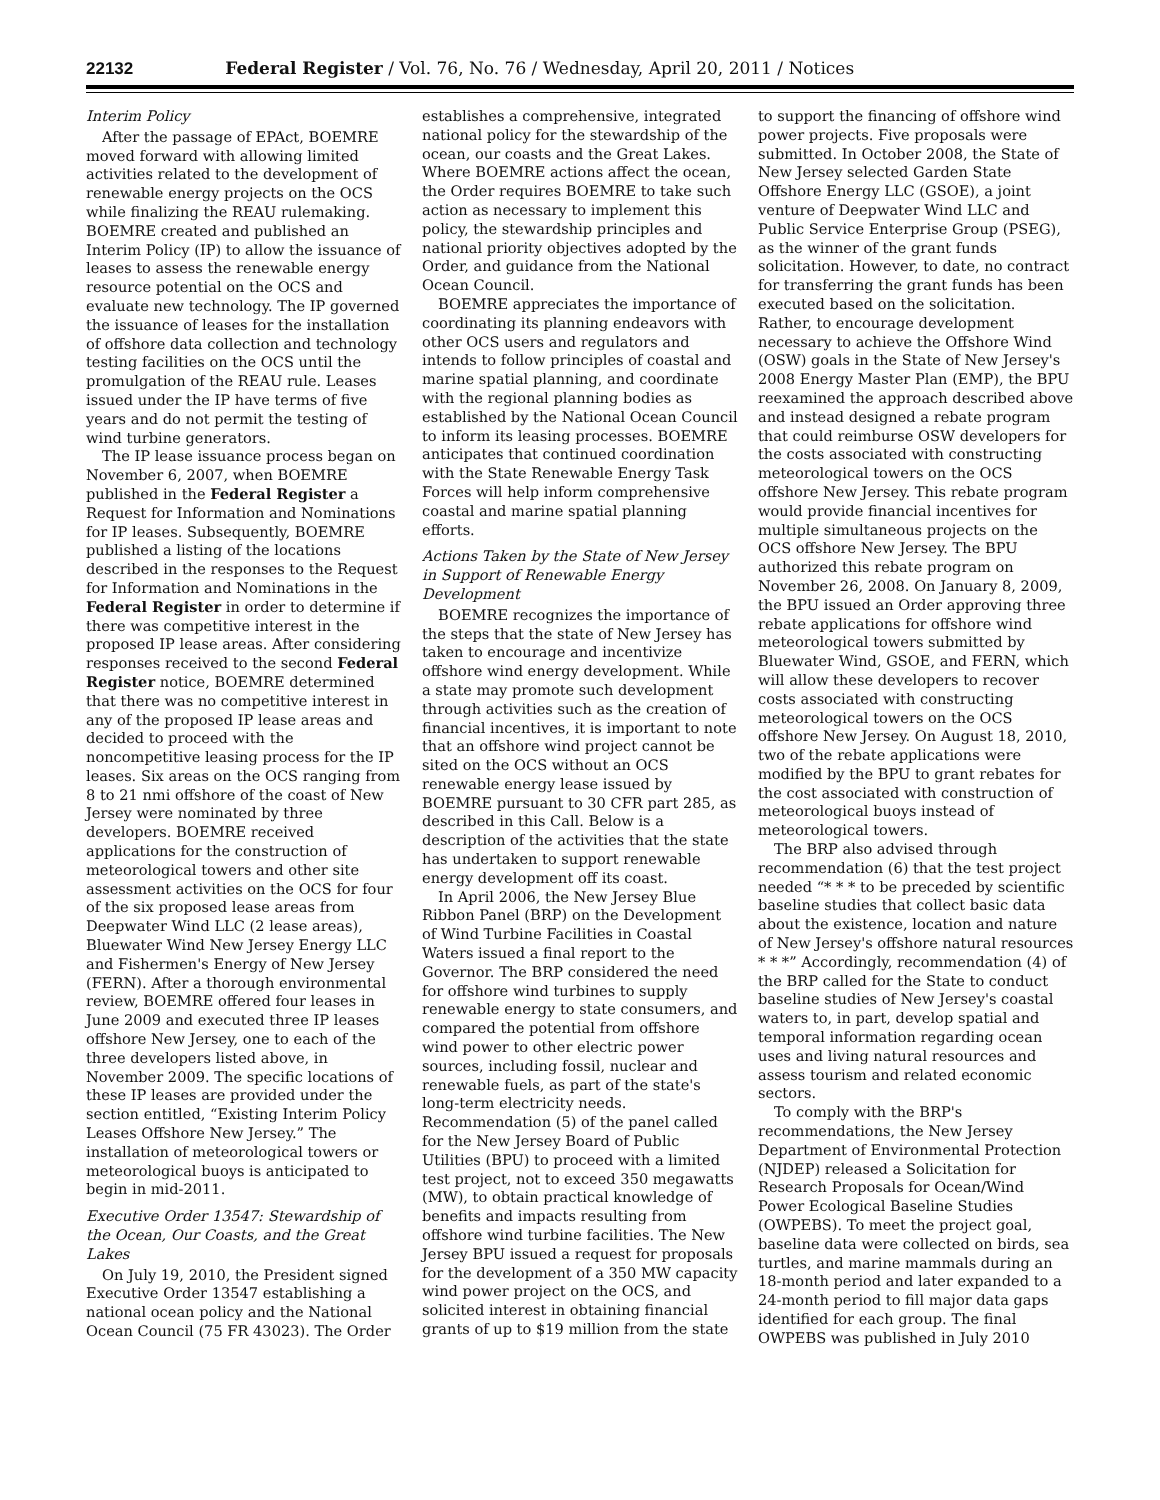22132 Federal Register / Vol. 76, No. 76 / Wednesday, April 20, 2011 / Notices
Interim Policy
After the passage of EPAct, BOEMRE moved forward with allowing limited activities related to the development of renewable energy projects on the OCS while finalizing the REAU rulemaking. BOEMRE created and published an Interim Policy (IP) to allow the issuance of leases to assess the renewable energy resource potential on the OCS and evaluate new technology. The IP governed the issuance of leases for the installation of offshore data collection and technology testing facilities on the OCS until the promulgation of the REAU rule. Leases issued under the IP have terms of five years and do not permit the testing of wind turbine generators.
The IP lease issuance process began on November 6, 2007, when BOEMRE published in the Federal Register a Request for Information and Nominations for IP leases. Subsequently, BOEMRE published a listing of the locations described in the responses to the Request for Information and Nominations in the Federal Register in order to determine if there was competitive interest in the proposed IP lease areas. After considering responses received to the second Federal Register notice, BOEMRE determined that there was no competitive interest in any of the proposed IP lease areas and decided to proceed with the noncompetitive leasing process for the IP leases. Six areas on the OCS ranging from 8 to 21 nmi offshore of the coast of New Jersey were nominated by three developers. BOEMRE received applications for the construction of meteorological towers and other site assessment activities on the OCS for four of the six proposed lease areas from Deepwater Wind LLC (2 lease areas), Bluewater Wind New Jersey Energy LLC and Fishermen's Energy of New Jersey (FERN). After a thorough environmental review, BOEMRE offered four leases in June 2009 and executed three IP leases offshore New Jersey, one to each of the three developers listed above, in November 2009. The specific locations of these IP leases are provided under the section entitled, “Existing Interim Policy Leases Offshore New Jersey.” The installation of meteorological towers or meteorological buoys is anticipated to begin in mid-2011.
Executive Order 13547: Stewardship of the Ocean, Our Coasts, and the Great Lakes
On July 19, 2010, the President signed Executive Order 13547 establishing a national ocean policy and the National Ocean Council (75 FR 43023). The Order establishes a comprehensive, integrated national policy for the stewardship of the ocean, our coasts and the Great Lakes. Where BOEMRE actions affect the ocean, the Order requires BOEMRE to take such action as necessary to implement this policy, the stewardship principles and national priority objectives adopted by the Order, and guidance from the National Ocean Council.
BOEMRE appreciates the importance of coordinating its planning endeavors with other OCS users and regulators and intends to follow principles of coastal and marine spatial planning, and coordinate with the regional planning bodies as established by the National Ocean Council to inform its leasing processes. BOEMRE anticipates that continued coordination with the State Renewable Energy Task Forces will help inform comprehensive coastal and marine spatial planning efforts.
Actions Taken by the State of New Jersey in Support of Renewable Energy Development
BOEMRE recognizes the importance of the steps that the state of New Jersey has taken to encourage and incentivize offshore wind energy development. While a state may promote such development through activities such as the creation of financial incentives, it is important to note that an offshore wind project cannot be sited on the OCS without an OCS renewable energy lease issued by BOEMRE pursuant to 30 CFR part 285, as described in this Call. Below is a description of the activities that the state has undertaken to support renewable energy development off its coast.
In April 2006, the New Jersey Blue Ribbon Panel (BRP) on the Development of Wind Turbine Facilities in Coastal Waters issued a final report to the Governor. The BRP considered the need for offshore wind turbines to supply renewable energy to state consumers, and compared the potential from offshore wind power to other electric power sources, including fossil, nuclear and renewable fuels, as part of the state's long-term electricity needs. Recommendation (5) of the panel called for the New Jersey Board of Public Utilities (BPU) to proceed with a limited test project, not to exceed 350 megawatts (MW), to obtain practical knowledge of benefits and impacts resulting from offshore wind turbine facilities. The New Jersey BPU issued a request for proposals for the development of a 350 MW capacity wind power project on the OCS, and solicited interest in obtaining financial grants of up to $19 million from the state to support the financing of offshore wind power projects. Five proposals were submitted. In October 2008, the State of New Jersey selected Garden State Offshore Energy LLC (GSOE), a joint venture of Deepwater Wind LLC and Public Service Enterprise Group (PSEG), as the winner of the grant funds solicitation. However, to date, no contract for transferring the grant funds has been executed based on the solicitation. Rather, to encourage development necessary to achieve the Offshore Wind (OSW) goals in the State of New Jersey's 2008 Energy Master Plan (EMP), the BPU reexamined the approach described above and instead designed a rebate program that could reimburse OSW developers for the costs associated with constructing meteorological towers on the OCS offshore New Jersey. This rebate program would provide financial incentives for multiple simultaneous projects on the OCS offshore New Jersey. The BPU authorized this rebate program on November 26, 2008. On January 8, 2009, the BPU issued an Order approving three rebate applications for offshore wind meteorological towers submitted by Bluewater Wind, GSOE, and FERN, which will allow these developers to recover costs associated with constructing meteorological towers on the OCS offshore New Jersey. On August 18, 2010, two of the rebate applications were modified by the BPU to grant rebates for the cost associated with construction of meteorological buoys instead of meteorological towers.
The BRP also advised through recommendation (6) that the test project needed “* * * to be preceded by scientific baseline studies that collect basic data about the existence, location and nature of New Jersey's offshore natural resources * * *” Accordingly, recommendation (4) of the BRP called for the State to conduct baseline studies of New Jersey's coastal waters to, in part, develop spatial and temporal information regarding ocean uses and living natural resources and assess tourism and related economic sectors.
To comply with the BRP's recommendations, the New Jersey Department of Environmental Protection (NJDEP) released a Solicitation for Research Proposals for Ocean/Wind Power Ecological Baseline Studies (OWPEBS). To meet the project goal, baseline data were collected on birds, sea turtles, and marine mammals during an 18-month period and later expanded to a 24-month period to fill major data gaps identified for each group. The final OWPEBS was published in July 2010